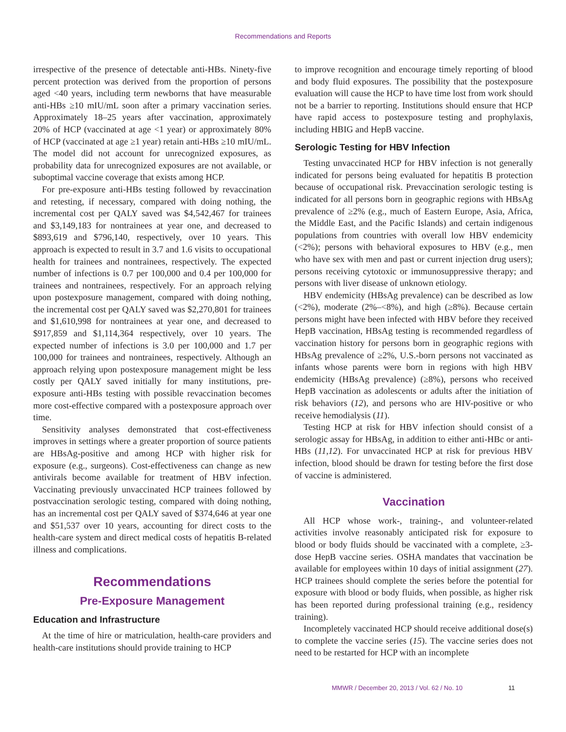Recommendations and Reports
irrespective of the presence of detectable anti-HBs. Ninety-five percent protection was derived from the proportion of persons aged <40 years, including term newborns that have measurable anti-HBs ≥10 mIU/mL soon after a primary vaccination series. Approximately 18–25 years after vaccination, approximately 20% of HCP (vaccinated at age <1 year) or approximately 80% of HCP (vaccinated at age ≥1 year) retain anti-HBs ≥10 mIU/mL. The model did not account for unrecognized exposures, as probability data for unrecognized exposures are not available, or suboptimal vaccine coverage that exists among HCP.
For pre-exposure anti-HBs testing followed by revaccination and retesting, if necessary, compared with doing nothing, the incremental cost per QALY saved was $4,542,467 for trainees and $3,149,183 for nontrainees at year one, and decreased to $893,619 and $796,140, respectively, over 10 years. This approach is expected to result in 3.7 and 1.6 visits to occupational health for trainees and nontrainees, respectively. The expected number of infections is 0.7 per 100,000 and 0.4 per 100,000 for trainees and nontrainees, respectively. For an approach relying upon postexposure management, compared with doing nothing, the incremental cost per QALY saved was $2,270,801 for trainees and $1,610,998 for nontrainees at year one, and decreased to $917,859 and $1,114,364 respectively, over 10 years. The expected number of infections is 3.0 per 100,000 and 1.7 per 100,000 for trainees and nontrainees, respectively. Although an approach relying upon postexposure management might be less costly per QALY saved initially for many institutions, pre-exposure anti-HBs testing with possible revaccination becomes more cost-effective compared with a postexposure approach over time.
Sensitivity analyses demonstrated that cost-effectiveness improves in settings where a greater proportion of source patients are HBsAg-positive and among HCP with higher risk for exposure (e.g., surgeons). Cost-effectiveness can change as new antivirals become available for treatment of HBV infection. Vaccinating previously unvaccinated HCP trainees followed by postvaccination serologic testing, compared with doing nothing, has an incremental cost per QALY saved of $374,646 at year one and $51,537 over 10 years, accounting for direct costs to the health-care system and direct medical costs of hepatitis B-related illness and complications.
Recommendations
Pre-Exposure Management
Education and Infrastructure
At the time of hire or matriculation, health-care providers and health-care institutions should provide training to HCP
to improve recognition and encourage timely reporting of blood and body fluid exposures. The possibility that the postexposure evaluation will cause the HCP to have time lost from work should not be a barrier to reporting. Institutions should ensure that HCP have rapid access to postexposure testing and prophylaxis, including HBIG and HepB vaccine.
Serologic Testing for HBV Infection
Testing unvaccinated HCP for HBV infection is not generally indicated for persons being evaluated for hepatitis B protection because of occupational risk. Prevaccination serologic testing is indicated for all persons born in geographic regions with HBsAg prevalence of ≥2% (e.g., much of Eastern Europe, Asia, Africa, the Middle East, and the Pacific Islands) and certain indigenous populations from countries with overall low HBV endemicity (<2%); persons with behavioral exposures to HBV (e.g., men who have sex with men and past or current injection drug users); persons receiving cytotoxic or immunosuppressive therapy; and persons with liver disease of unknown etiology.
HBV endemicity (HBsAg prevalence) can be described as low (<2%), moderate (2%–<8%), and high (≥8%). Because certain persons might have been infected with HBV before they received HepB vaccination, HBsAg testing is recommended regardless of vaccination history for persons born in geographic regions with HBsAg prevalence of ≥2%, U.S.-born persons not vaccinated as infants whose parents were born in regions with high HBV endemicity (HBsAg prevalence) (≥8%), persons who received HepB vaccination as adolescents or adults after the initiation of risk behaviors (12), and persons who are HIV-positive or who receive hemodialysis (11).
Testing HCP at risk for HBV infection should consist of a serologic assay for HBsAg, in addition to either anti-HBc or anti-HBs (11,12). For unvaccinated HCP at risk for previous HBV infection, blood should be drawn for testing before the first dose of vaccine is administered.
Vaccination
All HCP whose work-, training-, and volunteer-related activities involve reasonably anticipated risk for exposure to blood or body fluids should be vaccinated with a complete, ≥3-dose HepB vaccine series. OSHA mandates that vaccination be available for employees within 10 days of initial assignment (27). HCP trainees should complete the series before the potential for exposure with blood or body fluids, when possible, as higher risk has been reported during professional training (e.g., residency training).
Incompletely vaccinated HCP should receive additional dose(s) to complete the vaccine series (15). The vaccine series does not need to be restarted for HCP with an incomplete
MMWR / December 20, 2013 / Vol. 62 / No. 10 11